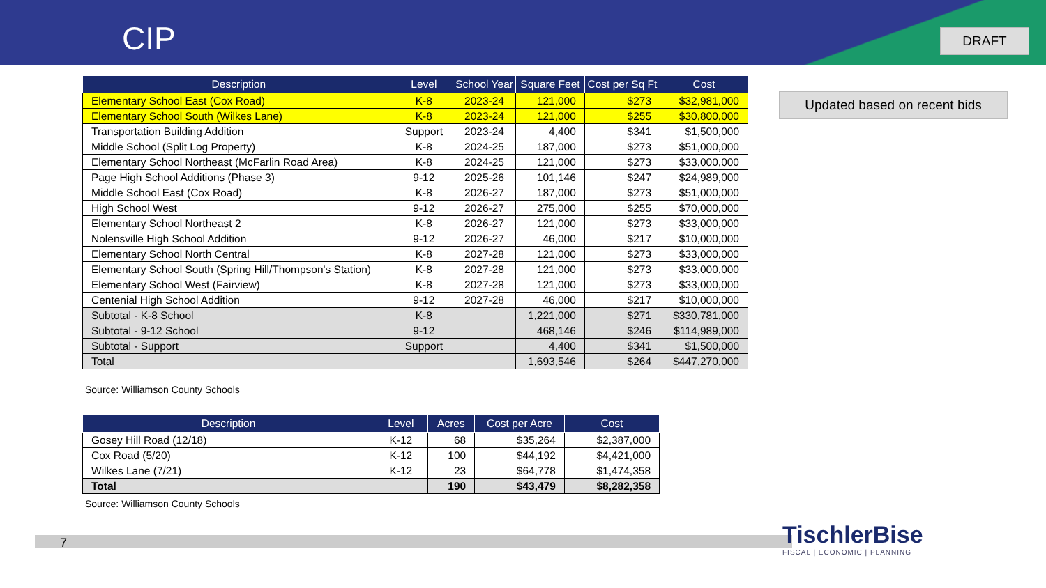CIP DRAFT
| Description | Level | School Year | Square Feet | Cost per Sq Ft | Cost |
| --- | --- | --- | --- | --- | --- |
| Elementary School East (Cox Road) | K-8 | 2023-24 | 121,000 | $273 | $32,981,000 |
| Elementary School South (Wilkes Lane) | K-8 | 2023-24 | 121,000 | $255 | $30,800,000 |
| Transportation Building Addition | Support | 2023-24 | 4,400 | $341 | $1,500,000 |
| Middle School (Split Log Property) | K-8 | 2024-25 | 187,000 | $273 | $51,000,000 |
| Elementary School Northeast (McFarlin Road Area) | K-8 | 2024-25 | 121,000 | $273 | $33,000,000 |
| Page High School Additions (Phase 3) | 9-12 | 2025-26 | 101,146 | $247 | $24,989,000 |
| Middle School East (Cox Road) | K-8 | 2026-27 | 187,000 | $273 | $51,000,000 |
| High School West | 9-12 | 2026-27 | 275,000 | $255 | $70,000,000 |
| Elementary School Northeast 2 | K-8 | 2026-27 | 121,000 | $273 | $33,000,000 |
| Nolensville High School Addition | 9-12 | 2026-27 | 46,000 | $217 | $10,000,000 |
| Elementary School North Central | K-8 | 2027-28 | 121,000 | $273 | $33,000,000 |
| Elementary School South (Spring Hill/Thompson's Station) | K-8 | 2027-28 | 121,000 | $273 | $33,000,000 |
| Elementary School West (Fairview) | K-8 | 2027-28 | 121,000 | $273 | $33,000,000 |
| Centenial High School Addition | 9-12 | 2027-28 | 46,000 | $217 | $10,000,000 |
| Subtotal - K-8 School | K-8 | | 1,221,000 | $271 | $330,781,000 |
| Subtotal - 9-12 School | 9-12 | | 468,146 | $246 | $114,989,000 |
| Subtotal - Support | Support | | 4,400 | $341 | $1,500,000 |
| Total | | | 1,693,546 | $264 | $447,270,000 |
Source: Williamson County Schools
Updated based on recent bids
| Description | Level | Acres | Cost per Acre | Cost |
| --- | --- | --- | --- | --- |
| Gosey Hill Road (12/18) | K-12 | 68 | $35,264 | $2,387,000 |
| Cox Road (5/20) | K-12 | 100 | $44,192 | $4,421,000 |
| Wilkes Lane (7/21) | K-12 | 23 | $64,778 | $1,474,358 |
| Total | | 190 | $43,479 | $8,282,358 |
Source: Williamson County Schools
7
TischlerBise
FISCAL | ECONOMIC | PLANNING